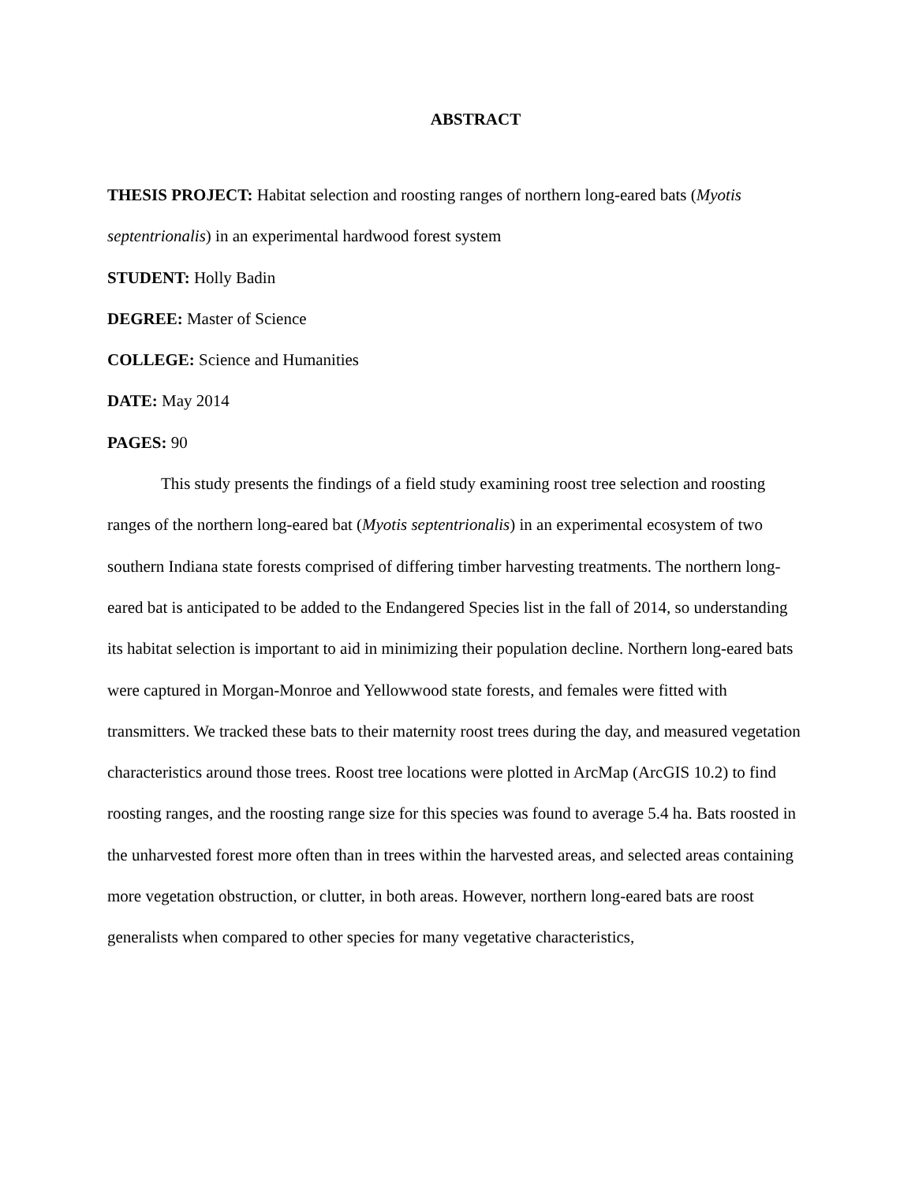ABSTRACT
THESIS PROJECT: Habitat selection and roosting ranges of northern long-eared bats (Myotis septentrionalis) in an experimental hardwood forest system
STUDENT: Holly Badin
DEGREE: Master of Science
COLLEGE: Science and Humanities
DATE: May 2014
PAGES: 90
This study presents the findings of a field study examining roost tree selection and roosting ranges of the northern long-eared bat (Myotis septentrionalis) in an experimental ecosystem of two southern Indiana state forests comprised of differing timber harvesting treatments. The northern long-eared bat is anticipated to be added to the Endangered Species list in the fall of 2014, so understanding its habitat selection is important to aid in minimizing their population decline. Northern long-eared bats were captured in Morgan-Monroe and Yellowwood state forests, and females were fitted with transmitters. We tracked these bats to their maternity roost trees during the day, and measured vegetation characteristics around those trees. Roost tree locations were plotted in ArcMap (ArcGIS 10.2) to find roosting ranges, and the roosting range size for this species was found to average 5.4 ha. Bats roosted in the unharvested forest more often than in trees within the harvested areas, and selected areas containing more vegetation obstruction, or clutter, in both areas. However, northern long-eared bats are roost generalists when compared to other species for many vegetative characteristics,